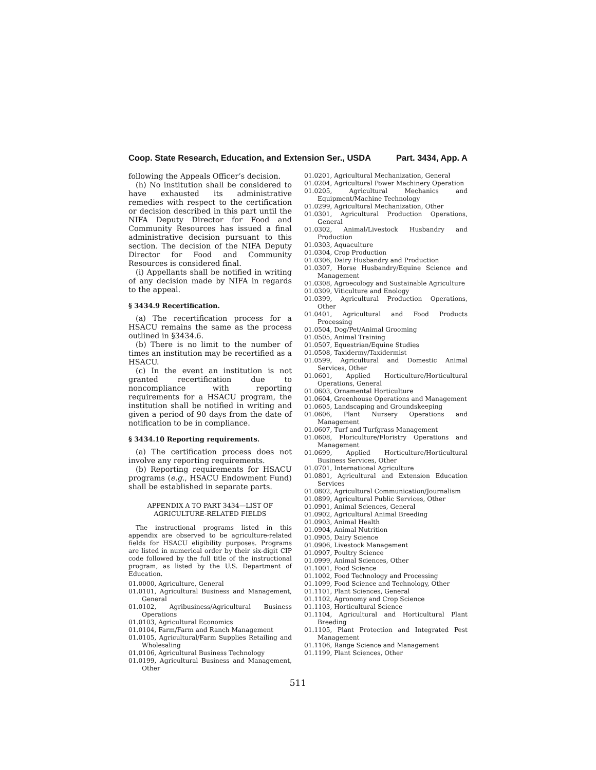Coop. State Research, Education, and Extension Ser., USDA Part. 3434, App. A
following the Appeals Officer’s decision.
(h) No institution shall be considered to have exhausted its administrative remedies with respect to the certification or decision described in this part until the NIFA Deputy Director for Food and Community Resources has issued a final administrative decision pursuant to this section. The decision of the NIFA Deputy Director for Food and Community Resources is considered final.
(i) Appellants shall be notified in writing of any decision made by NIFA in regards to the appeal.
§ 3434.9 Recertification.
(a) The recertification process for a HSACU remains the same as the process outlined in §3434.6.
(b) There is no limit to the number of times an institution may be recertified as a HSACU.
(c) In the event an institution is not granted recertification due to noncompliance with reporting requirements for a HSACU program, the institution shall be notified in writing and given a period of 90 days from the date of notification to be in compliance.
§ 3434.10 Reporting requirements.
(a) The certification process does not involve any reporting requirements.
(b) Reporting requirements for HSACU programs (e.g., HSACU Endowment Fund) shall be established in separate parts.
APPENDIX A TO PART 3434—LIST OF
AGRICULTURE-RELATED FIELDS
The instructional programs listed in this appendix are observed to be agriculture-related fields for HSACU eligibility purposes. Programs are listed in numerical order by their six-digit CIP code followed by the full title of the instructional program, as listed by the U.S. Department of Education.
01.0000, Agriculture, General
01.0101, Agricultural Business and Management, General
01.0102, Agribusiness/Agricultural Business Operations
01.0103, Agricultural Economics
01.0104, Farm/Farm and Ranch Management
01.0105, Agricultural/Farm Supplies Retailing and Wholesaling
01.0106, Agricultural Business Technology
01.0199, Agricultural Business and Management, Other
01.0201, Agricultural Mechanization, General
01.0204, Agricultural Power Machinery Operation
01.0205, Agricultural Mechanics and Equipment/Machine Technology
01.0299, Agricultural Mechanization, Other
01.0301, Agricultural Production Operations, General
01.0302, Animal/Livestock Husbandry and Production
01.0303, Aquaculture
01.0304, Crop Production
01.0306, Dairy Husbandry and Production
01.0307, Horse Husbandry/Equine Science and Management
01.0308, Agroecology and Sustainable Agriculture
01.0309, Viticulture and Enology
01.0399, Agricultural Production Operations, Other
01.0401, Agricultural and Food Products Processing
01.0504, Dog/Pet/Animal Grooming
01.0505, Animal Training
01.0507, Equestrian/Equine Studies
01.0508, Taxidermy/Taxidermist
01.0599, Agricultural and Domestic Animal Services, Other
01.0601, Applied Horticulture/Horticultural Operations, General
01.0603, Ornamental Horticulture
01.0604, Greenhouse Operations and Management
01.0605, Landscaping and Groundskeeping
01.0606, Plant Nursery Operations and Management
01.0607, Turf and Turfgrass Management
01.0608, Floriculture/Floristry Operations and Management
01.0699, Applied Horticulture/Horticultural Business Services, Other
01.0701, International Agriculture
01.0801, Agricultural and Extension Education Services
01.0802, Agricultural Communication/Journalism
01.0899, Agricultural Public Services, Other
01.0901, Animal Sciences, General
01.0902, Agricultural Animal Breeding
01.0903, Animal Health
01.0904, Animal Nutrition
01.0905, Dairy Science
01.0906, Livestock Management
01.0907, Poultry Science
01.0999, Animal Sciences, Other
01.1001, Food Science
01.1002, Food Technology and Processing
01.1099, Food Science and Technology, Other
01.1101, Plant Sciences, General
01.1102, Agronomy and Crop Science
01.1103, Horticultural Science
01.1104, Agricultural and Horticultural Plant Breeding
01.1105, Plant Protection and Integrated Pest Management
01.1106, Range Science and Management
01.1199, Plant Sciences, Other
511